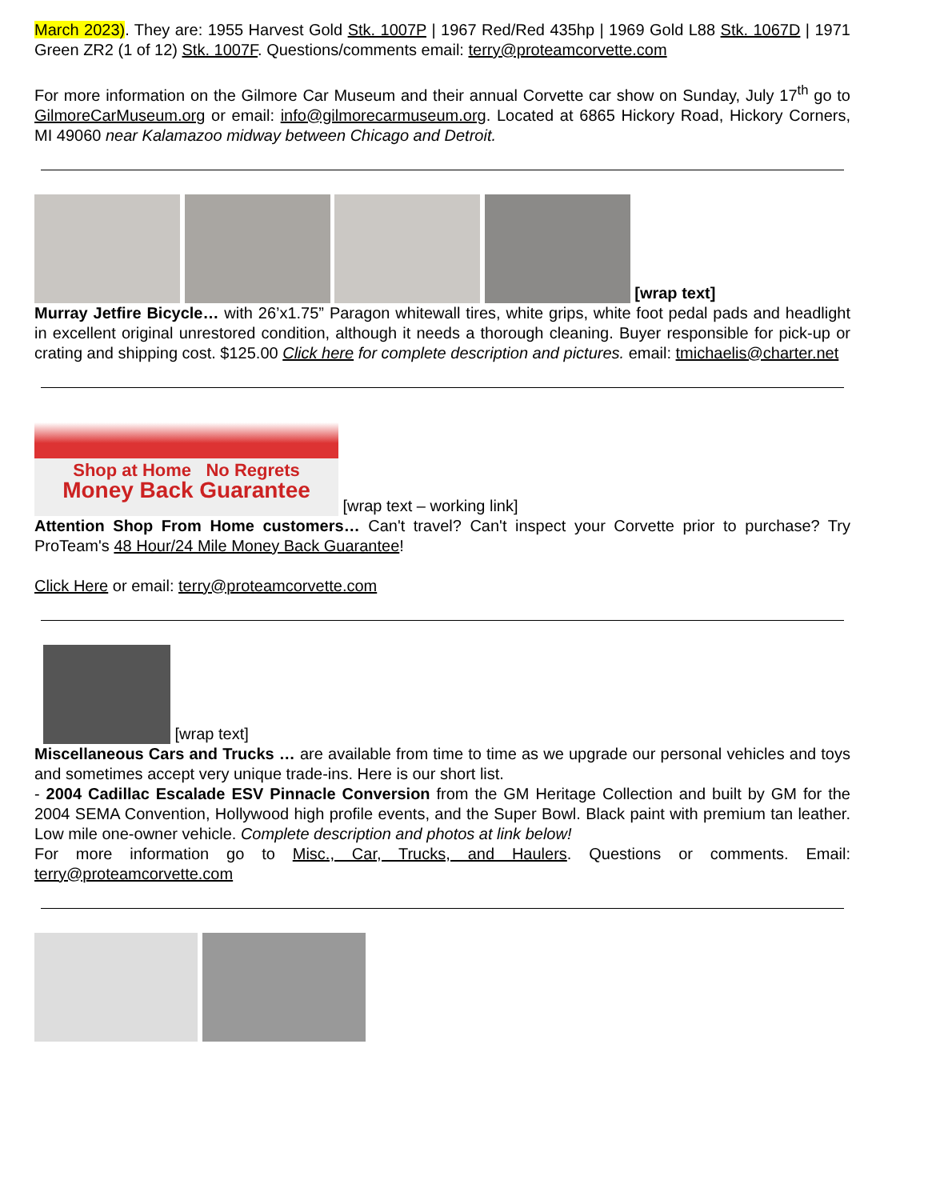March 2023). They are: 1955 Harvest Gold Stk. 1007P | 1967 Red/Red 435hp | 1969 Gold L88 Stk. 1067D | 1971 Green ZR2 (1 of 12) Stk. 1007F. Questions/comments email: terry@proteamcorvette.com
For more information on the Gilmore Car Museum and their annual Corvette car show on Sunday, July 17<sup>th</sup> go to GilmoreCarMuseum.org or email: info@gilmorecarmuseum.org. Located at 6865 Hickory Road, Hickory Corners, MI 49060 near Kalamazoo midway between Chicago and Detroit.
[wrap text]
Murray Jetfire Bicycle… with 26’x1.75” Paragon whitewall tires, white grips, white foot pedal pads and headlight in excellent original unrestored condition, although it needs a thorough cleaning. Buyer responsible for pick-up or crating and shipping cost. $125.00 Click here for complete description and pictures. email: tmichaelis@charter.net
Shop at Home No Regrets
Money Back Guarantee [wrap text – working link]
Attention Shop From Home customers… Can't travel? Can't inspect your Corvette prior to purchase? Try ProTeam's 48 Hour/24 Mile Money Back Guarantee!
Click Here or email: terry@proteamcorvette.com
[wrap text]
Miscellaneous Cars and Trucks … are available from time to time as we upgrade our personal vehicles and toys and sometimes accept very unique trade-ins. Here is our short list.
- 2004 Cadillac Escalade ESV Pinnacle Conversion from the GM Heritage Collection and built by GM for the 2004 SEMA Convention, Hollywood high profile events, and the Super Bowl. Black paint with premium tan leather. Low mile one-owner vehicle. Complete description and photos at link below!
For more information go to Misc., Car, Trucks, and Haulers. Questions or comments. Email: terry@proteamcorvette.com